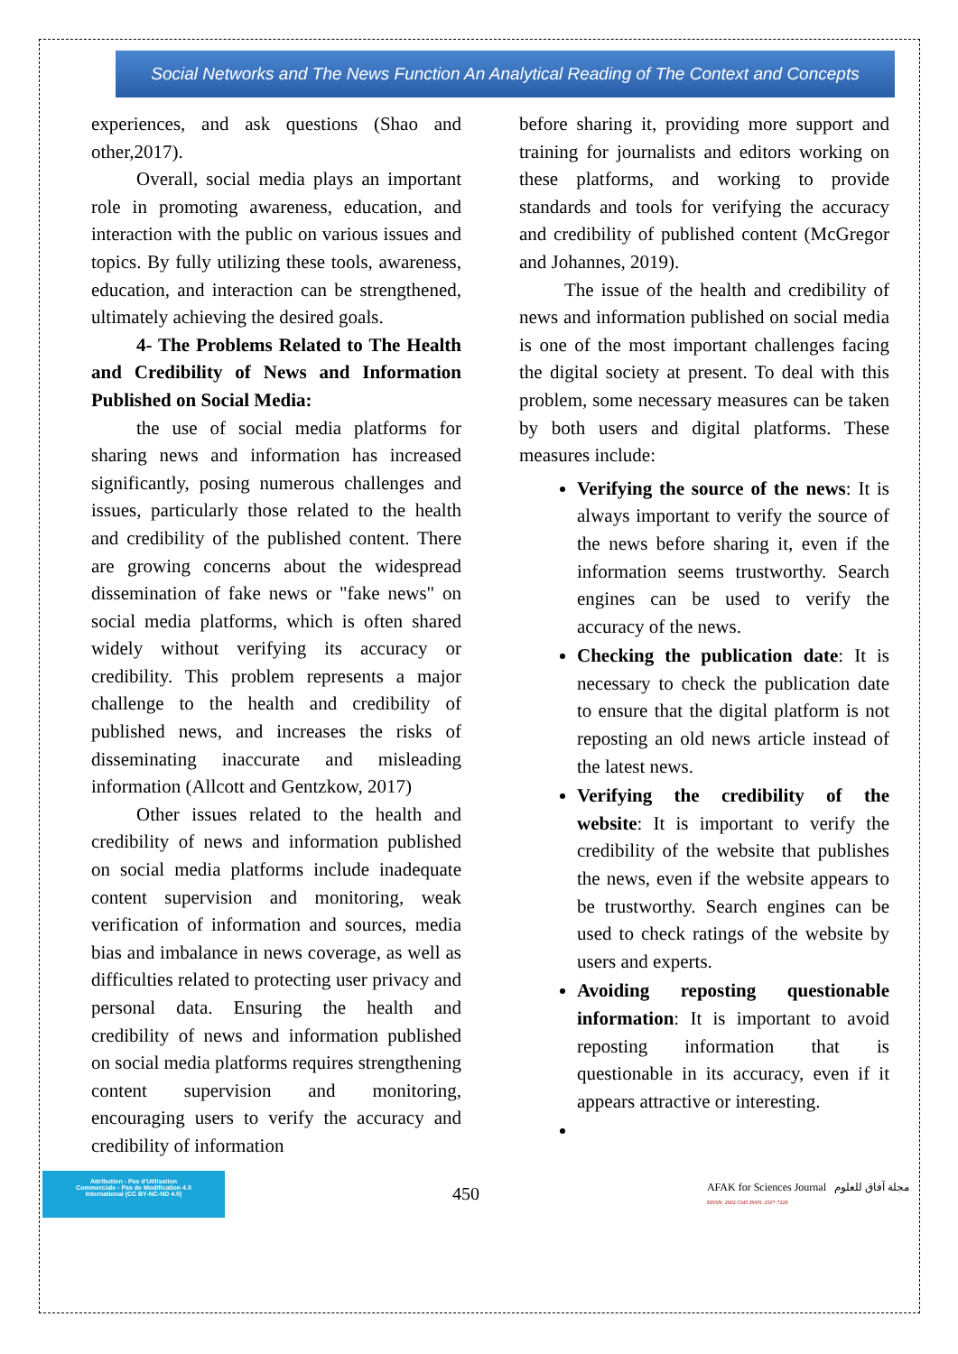Social Networks and The News Function An Analytical Reading of The Context and Concepts
experiences, and ask questions (Shao and other,2017).
Overall, social media plays an important role in promoting awareness, education, and interaction with the public on various issues and topics. By fully utilizing these tools, awareness, education, and interaction can be strengthened, ultimately achieving the desired goals.
4- The Problems Related to The Health and Credibility of News and Information Published on Social Media:
the use of social media platforms for sharing news and information has increased significantly, posing numerous challenges and issues, particularly those related to the health and credibility of the published content. There are growing concerns about the widespread dissemination of fake news or "fake news" on social media platforms, which is often shared widely without verifying its accuracy or credibility. This problem represents a major challenge to the health and credibility of published news, and increases the risks of disseminating inaccurate and misleading information (Allcott and Gentzkow, 2017)
Other issues related to the health and credibility of news and information published on social media platforms include inadequate content supervision and monitoring, weak verification of information and sources, media bias and imbalance in news coverage, as well as difficulties related to protecting user privacy and personal data. Ensuring the health and credibility of news and information published on social media platforms requires strengthening content supervision and monitoring, encouraging users to verify the accuracy and credibility of information
before sharing it, providing more support and training for journalists and editors working on these platforms, and working to provide standards and tools for verifying the accuracy and credibility of published content (McGregor and Johannes, 2019).
The issue of the health and credibility of news and information published on social media is one of the most important challenges facing the digital society at present. To deal with this problem, some necessary measures can be taken by both users and digital platforms. These measures include:
Verifying the source of the news: It is always important to verify the source of the news before sharing it, even if the information seems trustworthy. Search engines can be used to verify the accuracy of the news.
Checking the publication date: It is necessary to check the publication date to ensure that the digital platform is not reposting an old news article instead of the latest news.
Verifying the credibility of the website: It is important to verify the credibility of the website that publishes the news, even if the website appears to be trustworthy. Search engines can be used to check ratings of the website by users and experts.
Avoiding reposting questionable information: It is important to avoid reposting information that is questionable in its accuracy, even if it appears attractive or interesting.
Attribution - Pas d'Utilisation
Commerciale - Pas de Modification 4.0
International (CC BY-NC-ND 4.0)
450
AFAK for Sciences Journal مجلة آفاق للعلوم
EISSN: 2602-5345 ISSN: 2507-7228